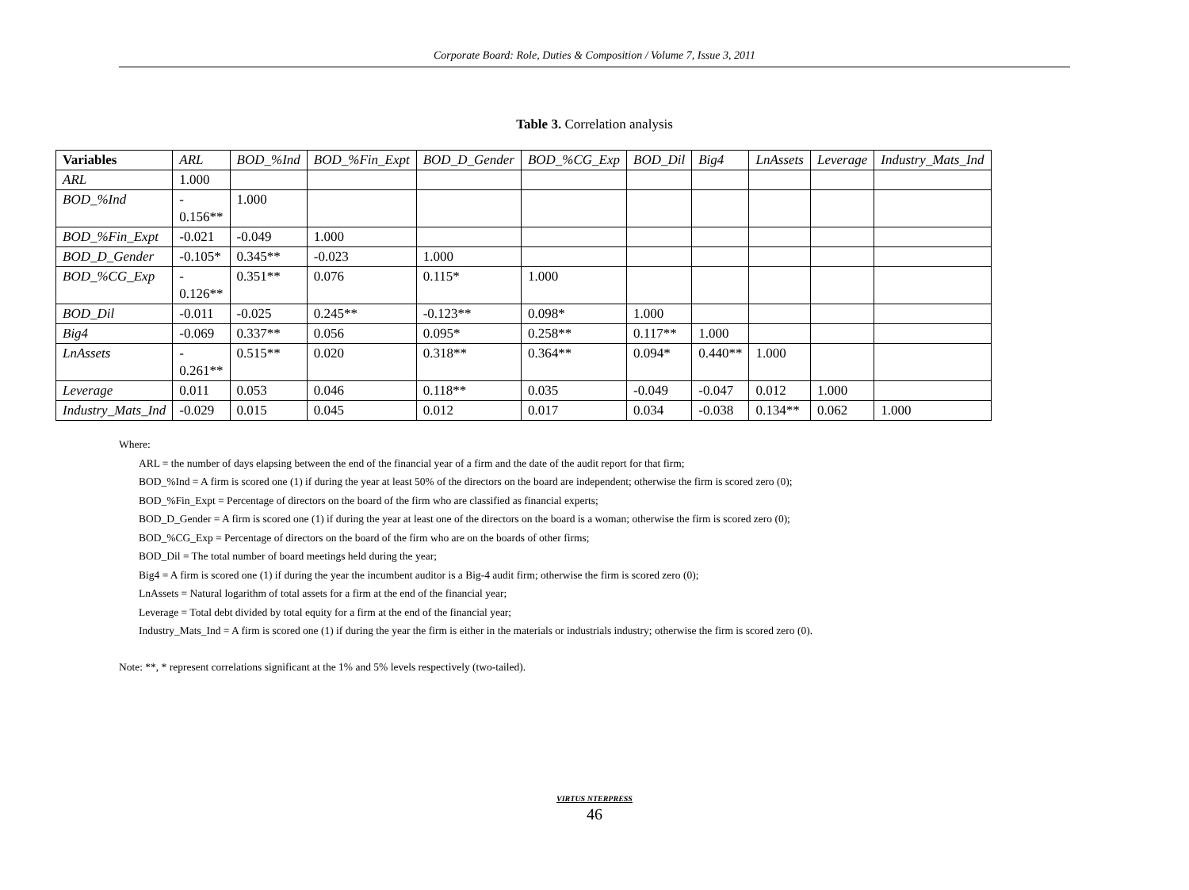Corporate Board: Role, Duties & Composition / Volume 7, Issue 3, 2011
Table 3. Correlation analysis
| Variables | ARL | BOD_%Ind | BOD_%Fin_Expt | BOD_D_Gender | BOD_%CG_Exp | BOD_Dil | Big4 | LnAssets | Leverage | Industry_Mats_Ind |
| --- | --- | --- | --- | --- | --- | --- | --- | --- | --- | --- |
| ARL | 1.000 | | | | | | | | | |
| BOD_%Ind | - 0.156** | 1.000 | | | | | | | | |
| BOD_%Fin_Expt | -0.021 | -0.049 | 1.000 | | | | | | | |
| BOD_D_Gender | -0.105* | 0.345** | -0.023 | 1.000 | | | | | | |
| BOD_%CG_Exp | - 0.126** | 0.351** | 0.076 | 0.115* | 1.000 | | | | | |
| BOD_Dil | -0.011 | -0.025 | 0.245** | -0.123** | 0.098* | 1.000 | | | | |
| Big4 | -0.069 | 0.337** | 0.056 | 0.095* | 0.258** | 0.117** | 1.000 | | | |
| LnAssets | - 0.261** | 0.515** | 0.020 | 0.318** | 0.364** | 0.094* | 0.440** | 1.000 | | |
| Leverage | 0.011 | 0.053 | 0.046 | 0.118** | 0.035 | -0.049 | -0.047 | 0.012 | 1.000 | |
| Industry_Mats_Ind | -0.029 | 0.015 | 0.045 | 0.012 | 0.017 | 0.034 | -0.038 | 0.134** | 0.062 | 1.000 |
Where:
ARL = the number of days elapsing between the end of the financial year of a firm and the date of the audit report for that firm;
BOD_%Ind = A firm is scored one (1) if during the year at least 50% of the directors on the board are independent; otherwise the firm is scored zero (0);
BOD_%Fin_Expt = Percentage of directors on the board of the firm who are classified as financial experts;
BOD_D_Gender = A firm is scored one (1) if during the year at least one of the directors on the board is a woman; otherwise the firm is scored zero (0);
BOD_%CG_Exp = Percentage of directors on the board of the firm who are on the boards of other firms;
BOD_Dil = The total number of board meetings held during the year;
Big4 = A firm is scored one (1) if during the year the incumbent auditor is a Big-4 audit firm; otherwise the firm is scored zero (0);
LnAssets = Natural logarithm of total assets for a firm at the end of the financial year;
Leverage = Total debt divided by total equity for a firm at the end of the financial year;
Industry_Mats_Ind = A firm is scored one (1) if during the year the firm is either in the materials or industrials industry; otherwise the firm is scored zero (0).
Note: **, * represent correlations significant at the 1% and 5% levels respectively (two-tailed).
VIRTUS NTERPRESS
46